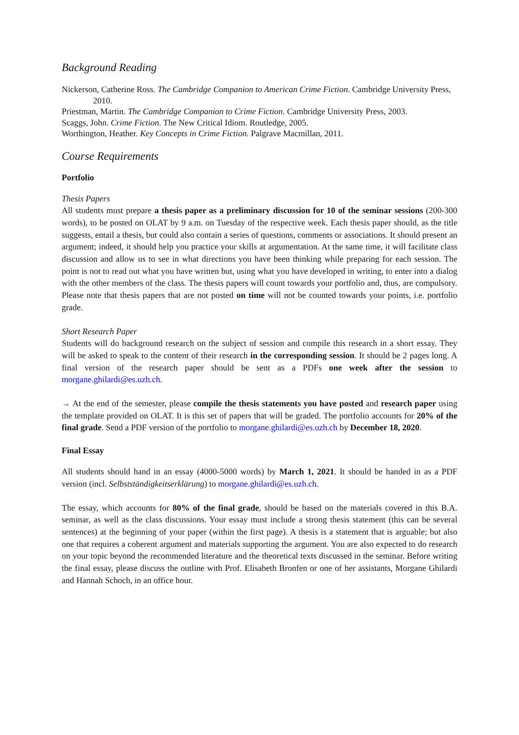Background Reading
Nickerson, Catherine Ross. The Cambridge Companion to American Crime Fiction. Cambridge University Press, 2010.
Priestman, Martin. The Cambridge Companion to Crime Fiction. Cambridge University Press, 2003.
Scaggs, John. Crime Fiction. The New Critical Idiom. Routledge, 2005.
Worthington, Heather. Key Concepts in Crime Fiction. Palgrave Macmillan, 2011.
Course Requirements
Portfolio
Thesis Papers
All students must prepare a thesis paper as a preliminary discussion for 10 of the seminar sessions (200-300 words), to be posted on OLAT by 9 a.m. on Tuesday of the respective week. Each thesis paper should, as the title suggests, entail a thesis, but could also contain a series of questions, comments or associations. It should present an argument; indeed, it should help you practice your skills at argumentation. At the same time, it will facilitate class discussion and allow us to see in what directions you have been thinking while preparing for each session. The point is not to read out what you have written but, using what you have developed in writing, to enter into a dialog with the other members of the class. The thesis papers will count towards your portfolio and, thus, are compulsory. Please note that thesis papers that are not posted on time will not be counted towards your points, i.e. portfolio grade.
Short Research Paper
Students will do background research on the subject of session and compile this research in a short essay. They will be asked to speak to the content of their research in the corresponding session. It should be 2 pages long. A final version of the research paper should be sent as a PDFs one week after the session to morgane.ghilardi@es.uzh.ch.
→ At the end of the semester, please compile the thesis statements you have posted and research paper using the template provided on OLAT. It is this set of papers that will be graded. The portfolio accounts for 20% of the final grade. Send a PDF version of the portfolio to morgane.ghilardi@es.uzh.ch by December 18, 2020.
Final Essay
All students should hand in an essay (4000-5000 words) by March 1, 2021. It should be handed in as a PDF version (incl. Selbstständigkeitserklärung) to morgane.ghilardi@es.uzh.ch.
The essay, which accounts for 80% of the final grade, should be based on the materials covered in this B.A. seminar, as well as the class discussions. Your essay must include a strong thesis statement (this can be several sentences) at the beginning of your paper (within the first page). A thesis is a statement that is arguable; but also one that requires a coherent argument and materials supporting the argument. You are also expected to do research on your topic beyond the recommended literature and the theoretical texts discussed in the seminar. Before writing the final essay, please discuss the outline with Prof. Elisabeth Bronfen or one of her assistants, Morgane Ghilardi and Hannah Schoch, in an office hour.